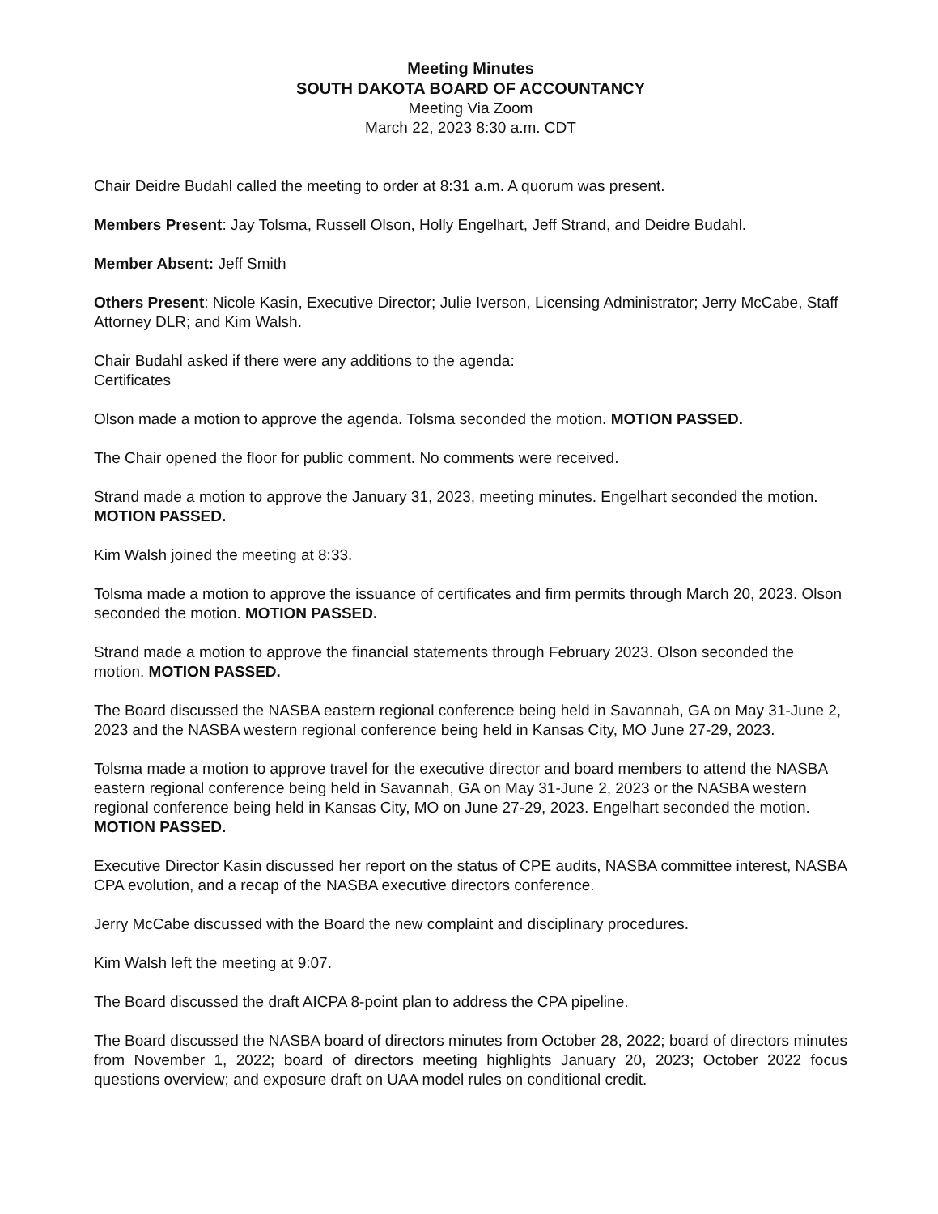Meeting Minutes
SOUTH DAKOTA BOARD OF ACCOUNTANCY
Meeting Via Zoom
March 22, 2023 8:30 a.m. CDT
Chair Deidre Budahl called the meeting to order at 8:31 a.m. A quorum was present.
Members Present: Jay Tolsma, Russell Olson, Holly Engelhart, Jeff Strand, and Deidre Budahl.
Member Absent: Jeff Smith
Others Present: Nicole Kasin, Executive Director; Julie Iverson, Licensing Administrator; Jerry McCabe, Staff Attorney DLR; and Kim Walsh.
Chair Budahl asked if there were any additions to the agenda:
Certificates
Olson made a motion to approve the agenda. Tolsma seconded the motion. MOTION PASSED.
The Chair opened the floor for public comment. No comments were received.
Strand made a motion to approve the January 31, 2023, meeting minutes. Engelhart seconded the motion. MOTION PASSED.
Kim Walsh joined the meeting at 8:33.
Tolsma made a motion to approve the issuance of certificates and firm permits through March 20, 2023. Olson seconded the motion. MOTION PASSED.
Strand made a motion to approve the financial statements through February 2023. Olson seconded the motion. MOTION PASSED.
The Board discussed the NASBA eastern regional conference being held in Savannah, GA on May 31-June 2, 2023 and the NASBA western regional conference being held in Kansas City, MO June 27-29, 2023.
Tolsma made a motion to approve travel for the executive director and board members to attend the NASBA eastern regional conference being held in Savannah, GA on May 31-June 2, 2023 or the NASBA western regional conference being held in Kansas City, MO on June 27-29, 2023. Engelhart seconded the motion. MOTION PASSED.
Executive Director Kasin discussed her report on the status of CPE audits, NASBA committee interest, NASBA CPA evolution, and a recap of the NASBA executive directors conference.
Jerry McCabe discussed with the Board the new complaint and disciplinary procedures.
Kim Walsh left the meeting at 9:07.
The Board discussed the draft AICPA 8-point plan to address the CPA pipeline.
The Board discussed the NASBA board of directors minutes from October 28, 2022; board of directors minutes from November 1, 2022; board of directors meeting highlights January 20, 2023; October 2022 focus questions overview; and exposure draft on UAA model rules on conditional credit.